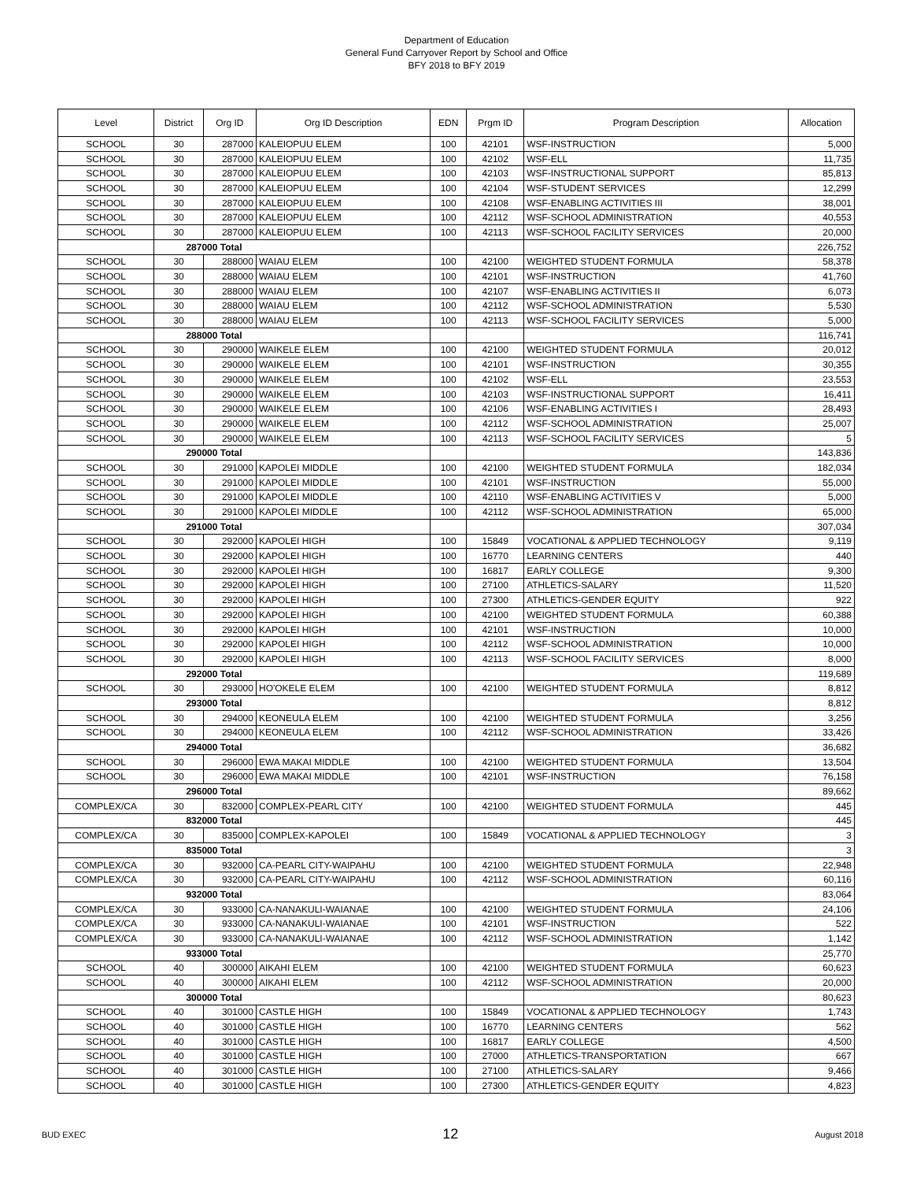Department of Education
General Fund Carryover Report by School and Office
BFY 2018 to BFY 2019
| Level | District | Org ID | Org ID Description | EDN | Prgm ID | Program Description | Allocation |
| --- | --- | --- | --- | --- | --- | --- | --- |
| SCHOOL | 30 | 287000 | KALEIOPUU ELEM | 100 | 42101 | WSF-INSTRUCTION | 5,000 |
| SCHOOL | 30 | 287000 | KALEIOPUU ELEM | 100 | 42102 | WSF-ELL | 11,735 |
| SCHOOL | 30 | 287000 | KALEIOPUU ELEM | 100 | 42103 | WSF-INSTRUCTIONAL SUPPORT | 85,813 |
| SCHOOL | 30 | 287000 | KALEIOPUU ELEM | 100 | 42104 | WSF-STUDENT SERVICES | 12,299 |
| SCHOOL | 30 | 287000 | KALEIOPUU ELEM | 100 | 42108 | WSF-ENABLING ACTIVITIES III | 38,001 |
| SCHOOL | 30 | 287000 | KALEIOPUU ELEM | 100 | 42112 | WSF-SCHOOL ADMINISTRATION | 40,553 |
| SCHOOL | 30 | 287000 | KALEIOPUU ELEM | 100 | 42113 | WSF-SCHOOL FACILITY SERVICES | 20,000 |
| | 287000 Total | | | | | | 226,752 |
| SCHOOL | 30 | 288000 | WAIAU ELEM | 100 | 42100 | WEIGHTED STUDENT FORMULA | 58,378 |
| SCHOOL | 30 | 288000 | WAIAU ELEM | 100 | 42101 | WSF-INSTRUCTION | 41,760 |
| SCHOOL | 30 | 288000 | WAIAU ELEM | 100 | 42107 | WSF-ENABLING ACTIVITIES II | 6,073 |
| SCHOOL | 30 | 288000 | WAIAU ELEM | 100 | 42112 | WSF-SCHOOL ADMINISTRATION | 5,530 |
| SCHOOL | 30 | 288000 | WAIAU ELEM | 100 | 42113 | WSF-SCHOOL FACILITY SERVICES | 5,000 |
| | 288000 Total | | | | | | 116,741 |
| SCHOOL | 30 | 290000 | WAIKELE ELEM | 100 | 42100 | WEIGHTED STUDENT FORMULA | 20,012 |
| SCHOOL | 30 | 290000 | WAIKELE ELEM | 100 | 42101 | WSF-INSTRUCTION | 30,355 |
| SCHOOL | 30 | 290000 | WAIKELE ELEM | 100 | 42102 | WSF-ELL | 23,553 |
| SCHOOL | 30 | 290000 | WAIKELE ELEM | 100 | 42103 | WSF-INSTRUCTIONAL SUPPORT | 16,411 |
| SCHOOL | 30 | 290000 | WAIKELE ELEM | 100 | 42106 | WSF-ENABLING ACTIVITIES I | 28,493 |
| SCHOOL | 30 | 290000 | WAIKELE ELEM | 100 | 42112 | WSF-SCHOOL ADMINISTRATION | 25,007 |
| SCHOOL | 30 | 290000 | WAIKELE ELEM | 100 | 42113 | WSF-SCHOOL FACILITY SERVICES | 5 |
| | 290000 Total | | | | | | 143,836 |
| SCHOOL | 30 | 291000 | KAPOLEI MIDDLE | 100 | 42100 | WEIGHTED STUDENT FORMULA | 182,034 |
| SCHOOL | 30 | 291000 | KAPOLEI MIDDLE | 100 | 42101 | WSF-INSTRUCTION | 55,000 |
| SCHOOL | 30 | 291000 | KAPOLEI MIDDLE | 100 | 42110 | WSF-ENABLING ACTIVITIES V | 5,000 |
| SCHOOL | 30 | 291000 | KAPOLEI MIDDLE | 100 | 42112 | WSF-SCHOOL ADMINISTRATION | 65,000 |
| | 291000 Total | | | | | | 307,034 |
| SCHOOL | 30 | 292000 | KAPOLEI HIGH | 100 | 15849 | VOCATIONAL & APPLIED TECHNOLOGY | 9,119 |
| SCHOOL | 30 | 292000 | KAPOLEI HIGH | 100 | 16770 | LEARNING CENTERS | 440 |
| SCHOOL | 30 | 292000 | KAPOLEI HIGH | 100 | 16817 | EARLY COLLEGE | 9,300 |
| SCHOOL | 30 | 292000 | KAPOLEI HIGH | 100 | 27100 | ATHLETICS-SALARY | 11,520 |
| SCHOOL | 30 | 292000 | KAPOLEI HIGH | 100 | 27300 | ATHLETICS-GENDER EQUITY | 922 |
| SCHOOL | 30 | 292000 | KAPOLEI HIGH | 100 | 42100 | WEIGHTED STUDENT FORMULA | 60,388 |
| SCHOOL | 30 | 292000 | KAPOLEI HIGH | 100 | 42101 | WSF-INSTRUCTION | 10,000 |
| SCHOOL | 30 | 292000 | KAPOLEI HIGH | 100 | 42112 | WSF-SCHOOL ADMINISTRATION | 10,000 |
| SCHOOL | 30 | 292000 | KAPOLEI HIGH | 100 | 42113 | WSF-SCHOOL FACILITY SERVICES | 8,000 |
| | 292000 Total | | | | | | 119,689 |
| SCHOOL | 30 | 293000 | HO'OKELE ELEM | 100 | 42100 | WEIGHTED STUDENT FORMULA | 8,812 |
| | 293000 Total | | | | | | 8,812 |
| SCHOOL | 30 | 294000 | KEONEULA ELEM | 100 | 42100 | WEIGHTED STUDENT FORMULA | 3,256 |
| SCHOOL | 30 | 294000 | KEONEULA ELEM | 100 | 42112 | WSF-SCHOOL ADMINISTRATION | 33,426 |
| | 294000 Total | | | | | | 36,682 |
| SCHOOL | 30 | 296000 | EWA MAKAI MIDDLE | 100 | 42100 | WEIGHTED STUDENT FORMULA | 13,504 |
| SCHOOL | 30 | 296000 | EWA MAKAI MIDDLE | 100 | 42101 | WSF-INSTRUCTION | 76,158 |
| | 296000 Total | | | | | | 89,662 |
| COMPLEX/CA | 30 | 832000 | COMPLEX-PEARL CITY | 100 | 42100 | WEIGHTED STUDENT FORMULA | 445 |
| | 832000 Total | | | | | | 445 |
| COMPLEX/CA | 30 | 835000 | COMPLEX-KAPOLEI | 100 | 15849 | VOCATIONAL & APPLIED TECHNOLOGY | 3 |
| | 835000 Total | | | | | | 3 |
| COMPLEX/CA | 30 | 932000 | CA-PEARL CITY-WAIPAHU | 100 | 42100 | WEIGHTED STUDENT FORMULA | 22,948 |
| COMPLEX/CA | 30 | 932000 | CA-PEARL CITY-WAIPAHU | 100 | 42112 | WSF-SCHOOL ADMINISTRATION | 60,116 |
| | 932000 Total | | | | | | 83,064 |
| COMPLEX/CA | 30 | 933000 | CA-NANAKULI-WAIANAE | 100 | 42100 | WEIGHTED STUDENT FORMULA | 24,106 |
| COMPLEX/CA | 30 | 933000 | CA-NANAKULI-WAIANAE | 100 | 42101 | WSF-INSTRUCTION | 522 |
| COMPLEX/CA | 30 | 933000 | CA-NANAKULI-WAIANAE | 100 | 42112 | WSF-SCHOOL ADMINISTRATION | 1,142 |
| | 933000 Total | | | | | | 25,770 |
| SCHOOL | 40 | 300000 | AIKAHI ELEM | 100 | 42100 | WEIGHTED STUDENT FORMULA | 60,623 |
| SCHOOL | 40 | 300000 | AIKAHI ELEM | 100 | 42112 | WSF-SCHOOL ADMINISTRATION | 20,000 |
| | 300000 Total | | | | | | 80,623 |
| SCHOOL | 40 | 301000 | CASTLE HIGH | 100 | 15849 | VOCATIONAL & APPLIED TECHNOLOGY | 1,743 |
| SCHOOL | 40 | 301000 | CASTLE HIGH | 100 | 16770 | LEARNING CENTERS | 562 |
| SCHOOL | 40 | 301000 | CASTLE HIGH | 100 | 16817 | EARLY COLLEGE | 4,500 |
| SCHOOL | 40 | 301000 | CASTLE HIGH | 100 | 27000 | ATHLETICS-TRANSPORTATION | 667 |
| SCHOOL | 40 | 301000 | CASTLE HIGH | 100 | 27100 | ATHLETICS-SALARY | 9,466 |
| SCHOOL | 40 | 301000 | CASTLE HIGH | 100 | 27300 | ATHLETICS-GENDER EQUITY | 4,823 |
BUD EXEC 12 August 2018